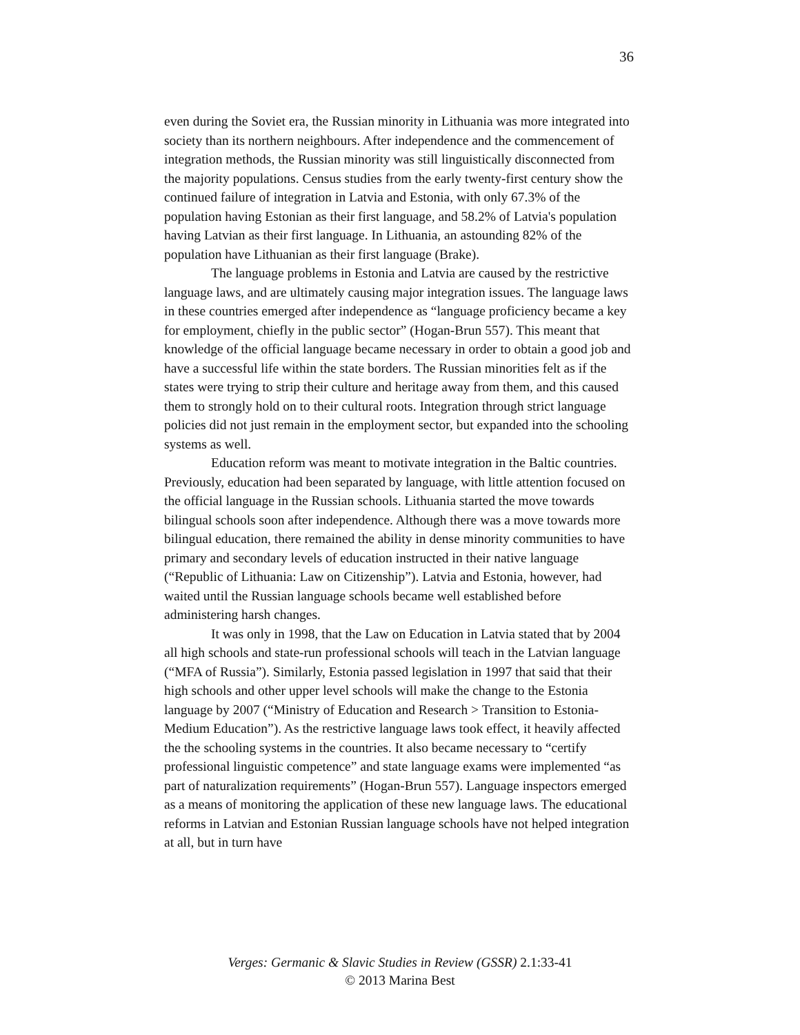36
even during the Soviet era, the Russian minority in Lithuania was more integrated into society than its northern neighbours. After independence and the commencement of integration methods, the Russian minority was still linguistically disconnected from the majority populations. Census studies from the early twenty-first century show the continued failure of integration in Latvia and Estonia, with only 67.3% of the population having Estonian as their first language, and 58.2% of Latvia's population having Latvian as their first language. In Lithuania, an astounding 82% of the population have Lithuanian as their first language (Brake).
The language problems in Estonia and Latvia are caused by the restrictive language laws, and are ultimately causing major integration issues. The language laws in these countries emerged after independence as “language proficiency became a key for employment, chiefly in the public sector” (Hogan-Brun 557). This meant that knowledge of the official language became necessary in order to obtain a good job and have a successful life within the state borders. The Russian minorities felt as if the states were trying to strip their culture and heritage away from them, and this caused them to strongly hold on to their cultural roots. Integration through strict language policies did not just remain in the employment sector, but expanded into the schooling systems as well.
Education reform was meant to motivate integration in the Baltic countries. Previously, education had been separated by language, with little attention focused on the official language in the Russian schools. Lithuania started the move towards bilingual schools soon after independence. Although there was a move towards more bilingual education, there remained the ability in dense minority communities to have primary and secondary levels of education instructed in their native language (“Republic of Lithuania: Law on Citizenship”). Latvia and Estonia, however, had waited until the Russian language schools became well established before administering harsh changes.
It was only in 1998, that the Law on Education in Latvia stated that by 2004 all high schools and state-run professional schools will teach in the Latvian language (“MFA of Russia”). Similarly, Estonia passed legislation in 1997 that said that their high schools and other upper level schools will make the change to the Estonia language by 2007 (“Ministry of Education and Research > Transition to Estonia-Medium Education”). As the restrictive language laws took effect, it heavily affected the the schooling systems in the countries. It also became necessary to “certify professional linguistic competence” and state language exams were implemented “as part of naturalization requirements” (Hogan-Brun 557). Language inspectors emerged as a means of monitoring the application of these new language laws. The educational reforms in Latvian and Estonian Russian language schools have not helped integration at all, but in turn have
Verges: Germanic & Slavic Studies in Review (GSSR) 2.1:33-41
© 2013 Marina Best